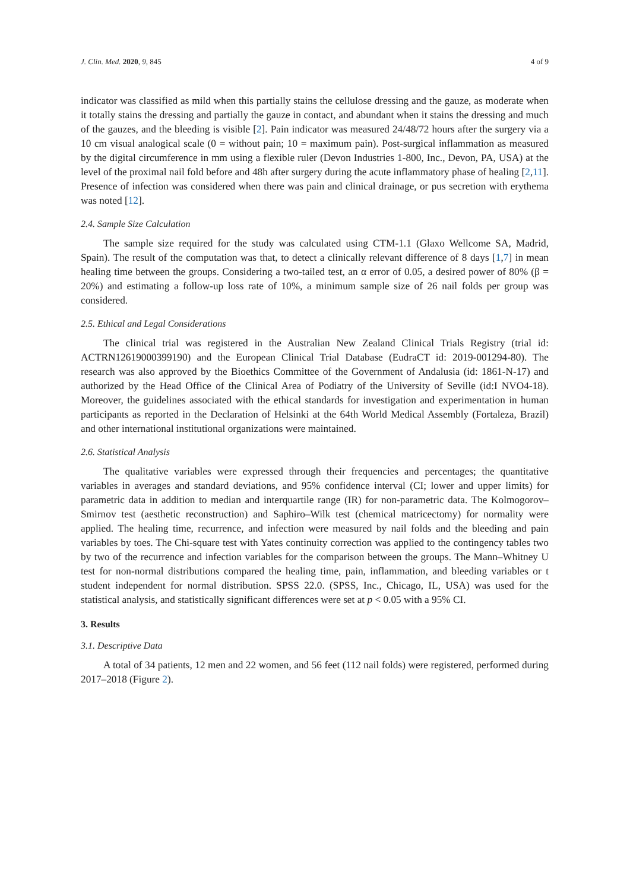J. Clin. Med. 2020, 9, 845 4 of 9
indicator was classified as mild when this partially stains the cellulose dressing and the gauze, as moderate when it totally stains the dressing and partially the gauze in contact, and abundant when it stains the dressing and much of the gauzes, and the bleeding is visible [2]. Pain indicator was measured 24/48/72 hours after the surgery via a 10 cm visual analogical scale (0 = without pain; 10 = maximum pain). Post-surgical inflammation as measured by the digital circumference in mm using a flexible ruler (Devon Industries 1-800, Inc., Devon, PA, USA) at the level of the proximal nail fold before and 48h after surgery during the acute inflammatory phase of healing [2,11]. Presence of infection was considered when there was pain and clinical drainage, or pus secretion with erythema was noted [12].
2.4. Sample Size Calculation
The sample size required for the study was calculated using CTM-1.1 (Glaxo Wellcome SA, Madrid, Spain). The result of the computation was that, to detect a clinically relevant difference of 8 days [1,7] in mean healing time between the groups. Considering a two-tailed test, an α error of 0.05, a desired power of 80% (β = 20%) and estimating a follow-up loss rate of 10%, a minimum sample size of 26 nail folds per group was considered.
2.5. Ethical and Legal Considerations
The clinical trial was registered in the Australian New Zealand Clinical Trials Registry (trial id: ACTRN12619000399190) and the European Clinical Trial Database (EudraCT id: 2019-001294-80). The research was also approved by the Bioethics Committee of the Government of Andalusia (id: 1861-N-17) and authorized by the Head Office of the Clinical Area of Podiatry of the University of Seville (id:I NVO4-18). Moreover, the guidelines associated with the ethical standards for investigation and experimentation in human participants as reported in the Declaration of Helsinki at the 64th World Medical Assembly (Fortaleza, Brazil) and other international institutional organizations were maintained.
2.6. Statistical Analysis
The qualitative variables were expressed through their frequencies and percentages; the quantitative variables in averages and standard deviations, and 95% confidence interval (CI; lower and upper limits) for parametric data in addition to median and interquartile range (IR) for non-parametric data. The Kolmogorov–Smirnov test (aesthetic reconstruction) and Saphiro–Wilk test (chemical matricectomy) for normality were applied. The healing time, recurrence, and infection were measured by nail folds and the bleeding and pain variables by toes. The Chi-square test with Yates continuity correction was applied to the contingency tables two by two of the recurrence and infection variables for the comparison between the groups. The Mann–Whitney U test for non-normal distributions compared the healing time, pain, inflammation, and bleeding variables or t student independent for normal distribution. SPSS 22.0. (SPSS, Inc., Chicago, IL, USA) was used for the statistical analysis, and statistically significant differences were set at p < 0.05 with a 95% CI.
3. Results
3.1. Descriptive Data
A total of 34 patients, 12 men and 22 women, and 56 feet (112 nail folds) were registered, performed during 2017–2018 (Figure 2).